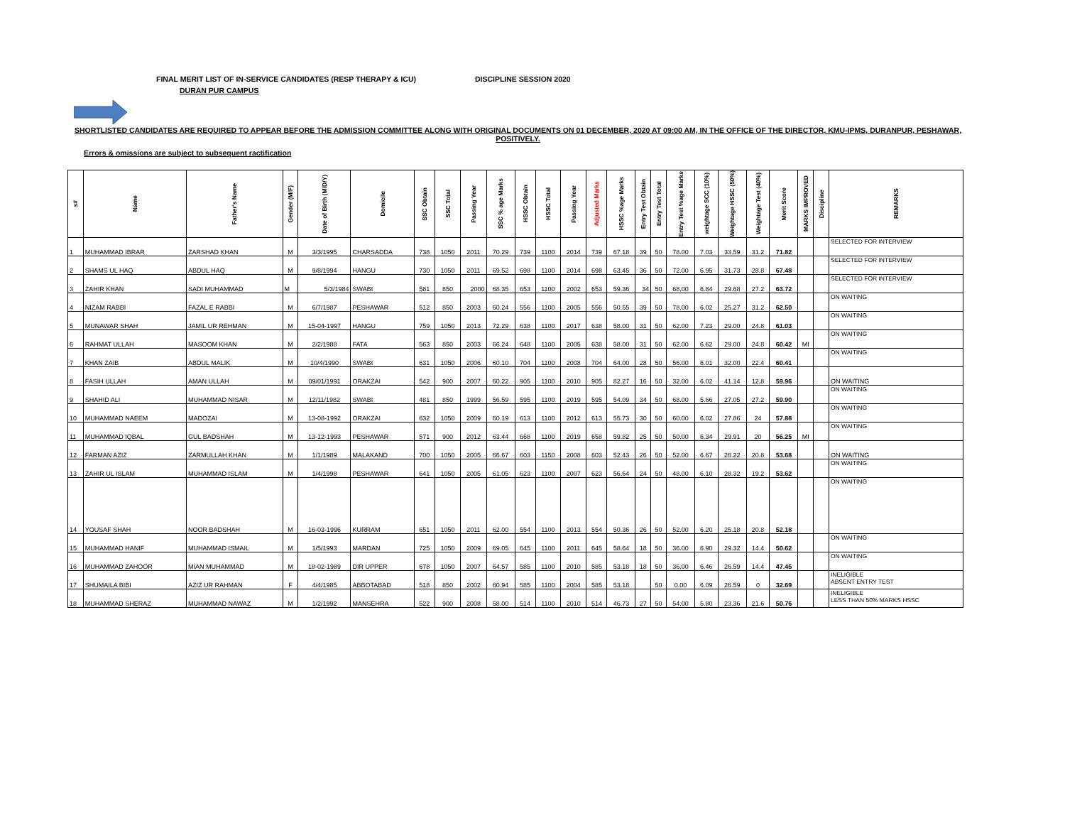FINAL MERIT LIST OF IN-SERVICE CANDIDATES (RESP THERAPY & ICU) DISCIPLINE SESSION 2020
DURAN PUR CAMPUS
SHORTLISTED CANDIDATES ARE REQUIRED TO APPEAR BEFORE THE ADMISSION COMMITTEE ALONG WITH ORIGINAL DOCUMENTS ON 01 DECEMBER, 2020 AT 09:00 AM, IN THE OFFICE OF THE DIRECTOR, KMU-IPMS, DURANPUR, PESHAWAR, POSITIVELY.
Errors & omissions are subject to subsequent ractification
| s# | Name | Father's Name | Gender (M/F) | Date of Birth (M/D/Y) | Domicile | SSC Obtain | SSC Total | Passing Year | SSC % age Marks | HSSC Obtain | HSSC Total | Passing Year | Adjusted Marks | HSSC %age Marks | Entry Test Obtain | Entry Test Total | Entry Test %age Marks | weightage SCC (10%) | Weightage HSSC (50%) | Weightage Test (40%) | Merit Score | MARKS IMPROVED | Discipline | REMARKS |
| --- | --- | --- | --- | --- | --- | --- | --- | --- | --- | --- | --- | --- | --- | --- | --- | --- | --- | --- | --- | --- | --- | --- | --- | --- |
| 1 | MUHAMMAD IBRAR | ZARSHAD KHAN | M | 3/3/1995 | CHARSADDA | 738 | 1050 | 2011 | 70.29 | 739 | 1100 | 2014 | 739 | 67.18 | 39 | 50 | 78.00 | 7.03 | 33.59 | 31.2 | 71.82 | | | SELECTED FOR INTERVIEW |
| 2 | SHAMS UL HAQ | ABDUL HAQ | M | 9/8/1994 | HANGU | 730 | 1050 | 2011 | 69.52 | 698 | 1100 | 2014 | 698 | 63.45 | 36 | 50 | 72.00 | 6.95 | 31.73 | 28.8 | 67.48 | | | SELECTED FOR INTERVIEW |
| 3 | ZAHIR KHAN | SADI MUHAMMAD | M | 5/3/1984 | SWABI | 581 | 850 | 2000 | 68.35 | 653 | 1100 | 2002 | 653 | 59.36 | 34 | 50 | 68.00 | 6.84 | 29.68 | 27.2 | 63.72 | | | SELECTED FOR INTERVIEW |
| 4 | NIZAM RABBI | FAZAL E RABBI | M | 6/7/1987 | PESHAWAR | 512 | 850 | 2003 | 60.24 | 556 | 1100 | 2005 | 556 | 50.55 | 39 | 50 | 78.00 | 6.02 | 25.27 | 31.2 | 62.50 | | | ON WAITING |
| 5 | MUNAWAR SHAH | JAMIL UR REHMAN | M | 15-04-1997 | HANGU | 759 | 1050 | 2013 | 72.29 | 638 | 1100 | 2017 | 638 | 58.00 | 31 | 50 | 62.00 | 7.23 | 29.00 | 24.8 | 61.03 | | | ON WAITING |
| 6 | RAHMAT ULLAH | MASOOM KHAN | M | 2/2/1988 | FATA | 563 | 850 | 2003 | 66.24 | 648 | 1100 | 2005 | 638 | 58.00 | 31 | 50 | 62.00 | 6.62 | 29.00 | 24.8 | 60.42 | MI | | ON WAITING |
| 7 | KHAN ZAIB | ABDUL MALIK | M | 10/4/1990 | SWABI | 631 | 1050 | 2006 | 60.10 | 704 | 1100 | 2008 | 704 | 64.00 | 28 | 50 | 56.00 | 6.01 | 32.00 | 22.4 | 60.41 | | | ON WAITING |
| 8 | FASIH ULLAH | AMAN ULLAH | M | 09/01/1991 | ORAKZAI | 542 | 900 | 2007 | 60.22 | 905 | 1100 | 2010 | 905 | 82.27 | 16 | 50 | 32.00 | 6.02 | 41.14 | 12.8 | 59.96 | | | ON WAITING |
| 9 | SHAHID ALI | MUHAMMAD NISAR | M | 12/11/1982 | SWABI | 481 | 850 | 1999 | 56.59 | 595 | 1100 | 2019 | 595 | 54.09 | 34 | 50 | 68.00 | 5.66 | 27.05 | 27.2 | 59.90 | | | ON WAITING |
| 10 | MUHAMMAD NAEEM | MADOZAI | M | 13-08-1992 | ORAKZAI | 632 | 1050 | 2009 | 60.19 | 613 | 1100 | 2012 | 613 | 55.73 | 30 | 50 | 60.00 | 6.02 | 27.86 | 24 | 57.88 | | | ON WAITING |
| 11 | MUHAMMAD IQBAL | GUL BADSHAH | M | 13-12-1993 | PESHAWAR | 571 | 900 | 2012 | 63.44 | 668 | 1100 | 2019 | 658 | 59.82 | 25 | 50 | 50.00 | 6.34 | 29.91 | 20 | 56.25 | MI | | ON WAITING |
| 12 | FARMAN AZIZ | ZARMULLAH KHAN | M | 1/1/1989 | MALAKAND | 700 | 1050 | 2005 | 66.67 | 603 | 1150 | 2008 | 603 | 52.43 | 26 | 50 | 52.00 | 6.67 | 26.22 | 20.8 | 53.68 | | | ON WAITING |
| 13 | ZAHIR UL ISLAM | MUHAMMAD ISLAM | M | 1/4/1998 | PESHAWAR | 641 | 1050 | 2005 | 61.05 | 623 | 1100 | 2007 | 623 | 56.64 | 24 | 50 | 48.00 | 6.10 | 28.32 | 19.2 | 53.62 | | | ON WAITING |
| 14 | YOUSAF SHAH | NOOR BADSHAH | M | 16-03-1996 | KURRAM | 651 | 1050 | 2011 | 62.00 | 554 | 1100 | 2013 | 554 | 50.36 | 26 | 50 | 52.00 | 6.20 | 25.18 | 20.8 | 52.18 | | | ON WAITING |
| 15 | MUHAMMAD HANIF | MUHAMMAD ISMAIL | M | 1/5/1993 | MARDAN | 725 | 1050 | 2009 | 69.05 | 645 | 1100 | 2011 | 645 | 58.64 | 18 | 50 | 36.00 | 6.90 | 29.32 | 14.4 | 50.62 | | | ON WAITING |
| 16 | MUHAMMAD ZAHOOR | MIAN MUHAMMAD | M | 18-02-1989 | DIR UPPER | 678 | 1050 | 2007 | 64.57 | 585 | 1100 | 2010 | 585 | 53.18 | 18 | 50 | 36.00 | 6.46 | 26.59 | 14.4 | 47.45 | | | ON WAITING |
| 17 | SHUMAILA BIBI | AZIZ UR RAHMAN | F | 4/4/1985 | ABBOTABAD | 518 | 850 | 2002 | 60.94 | 585 | 1100 | 2004 | 585 | 53.18 | | 50 | 0.00 | 6.09 | 26.59 | 0 | 32.69 | | | INELIGIBLE ABSENT ENTRY TEST |
| 18 | MUHAMMAD SHERAZ | MUHAMMAD NAWAZ | M | 1/2/1992 | MANSEHRA | 522 | 900 | 2008 | 58.00 | 514 | 1100 | 2010 | 514 | 46.73 | 27 | 50 | 54.00 | 5.80 | 23.36 | 21.6 | 50.76 | | | INELIGIBLE LESS THAN 50% MARKS HSSC |